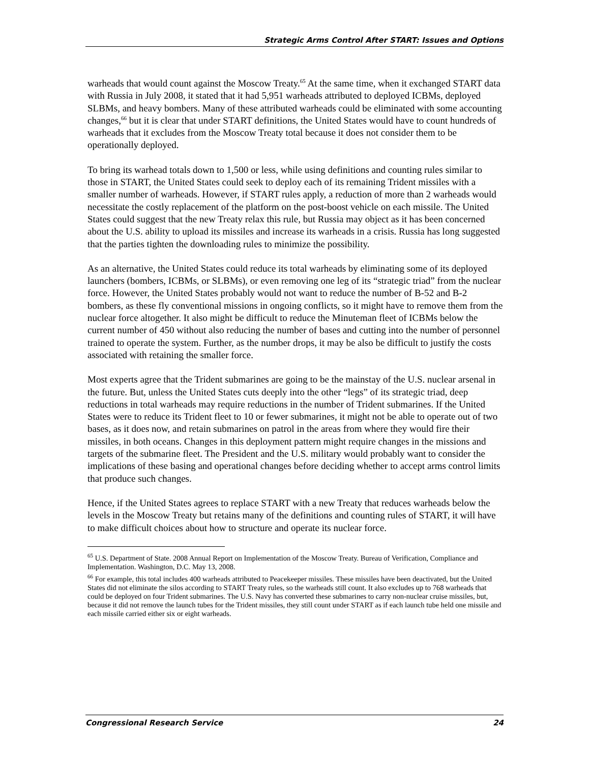Strategic Arms Control After START: Issues and Options
warheads that would count against the Moscow Treaty.<sup>65</sup> At the same time, when it exchanged START data with Russia in July 2008, it stated that it had 5,951 warheads attributed to deployed ICBMs, deployed SLBMs, and heavy bombers. Many of these attributed warheads could be eliminated with some accounting changes,<sup>66</sup> but it is clear that under START definitions, the United States would have to count hundreds of warheads that it excludes from the Moscow Treaty total because it does not consider them to be operationally deployed.
To bring its warhead totals down to 1,500 or less, while using definitions and counting rules similar to those in START, the United States could seek to deploy each of its remaining Trident missiles with a smaller number of warheads. However, if START rules apply, a reduction of more than 2 warheads would necessitate the costly replacement of the platform on the post-boost vehicle on each missile. The United States could suggest that the new Treaty relax this rule, but Russia may object as it has been concerned about the U.S. ability to upload its missiles and increase its warheads in a crisis. Russia has long suggested that the parties tighten the downloading rules to minimize the possibility.
As an alternative, the United States could reduce its total warheads by eliminating some of its deployed launchers (bombers, ICBMs, or SLBMs), or even removing one leg of its “strategic triad” from the nuclear force. However, the United States probably would not want to reduce the number of B-52 and B-2 bombers, as these fly conventional missions in ongoing conflicts, so it might have to remove them from the nuclear force altogether. It also might be difficult to reduce the Minuteman fleet of ICBMs below the current number of 450 without also reducing the number of bases and cutting into the number of personnel trained to operate the system. Further, as the number drops, it may be also be difficult to justify the costs associated with retaining the smaller force.
Most experts agree that the Trident submarines are going to be the mainstay of the U.S. nuclear arsenal in the future. But, unless the United States cuts deeply into the other “legs” of its strategic triad, deep reductions in total warheads may require reductions in the number of Trident submarines. If the United States were to reduce its Trident fleet to 10 or fewer submarines, it might not be able to operate out of two bases, as it does now, and retain submarines on patrol in the areas from where they would fire their missiles, in both oceans. Changes in this deployment pattern might require changes in the missions and targets of the submarine fleet. The President and the U.S. military would probably want to consider the implications of these basing and operational changes before deciding whether to accept arms control limits that produce such changes.
Hence, if the United States agrees to replace START with a new Treaty that reduces warheads below the levels in the Moscow Treaty but retains many of the definitions and counting rules of START, it will have to make difficult choices about how to structure and operate its nuclear force.
<sup>65</sup> U.S. Department of State. 2008 Annual Report on Implementation of the Moscow Treaty. Bureau of Verification, Compliance and Implementation. Washington, D.C. May 13, 2008.
<sup>66</sup> For example, this total includes 400 warheads attributed to Peacekeeper missiles. These missiles have been deactivated, but the United States did not eliminate the silos according to START Treaty rules, so the warheads still count. It also excludes up to 768 warheads that could be deployed on four Trident submarines. The U.S. Navy has converted these submarines to carry non-nuclear cruise missiles, but, because it did not remove the launch tubes for the Trident missiles, they still count under START as if each launch tube held one missile and each missile carried either six or eight warheads.
Congressional Research Service 24